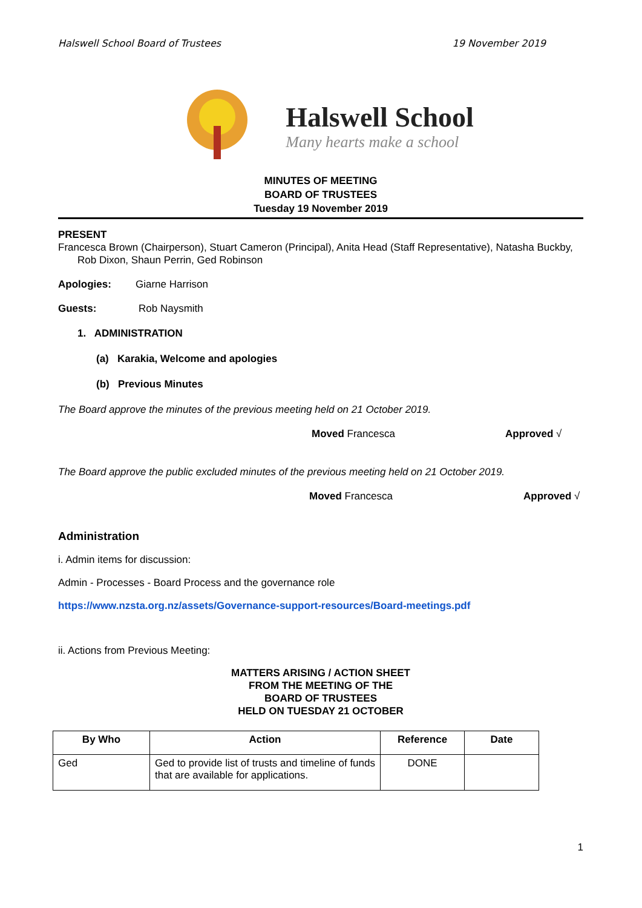Halswell School Board of Trustees 19 November 2019
Halswell School
Many hearts make a school
MINUTES OF MEETING
BOARD OF TRUSTEES
Tuesday 19 November 2019
PRESENT
Francesca Brown (Chairperson), Stuart Cameron (Principal), Anita Head (Staff Representative), Natasha Buckby, Rob Dixon, Shaun Perrin, Ged Robinson
Apologies: Giarne Harrison
Guests: Rob Naysmith
1. ADMINISTRATION
(a) Karakia, Welcome and apologies
(b) Previous Minutes
The Board approve the minutes of the previous meeting held on 21 October 2019.
Moved Francesca Approved √
The Board approve the public excluded minutes of the previous meeting held on 21 October 2019.
Moved Francesca Approved √
Administration
i. Admin items for discussion:
Admin - Processes - Board Process and the governance role
https://www.nzsta.org.nz/assets/Governance-support-resources/Board-meetings.pdf
ii. Actions from Previous Meeting:
MATTERS ARISING / ACTION SHEET
FROM THE MEETING OF THE
BOARD OF TRUSTEES
HELD ON TUESDAY 21 OCTOBER
| By Who | Action | Reference | Date |
| --- | --- | --- | --- |
| Ged | Ged to provide list of trusts and timeline of funds that are available for applications. | DONE | |
1